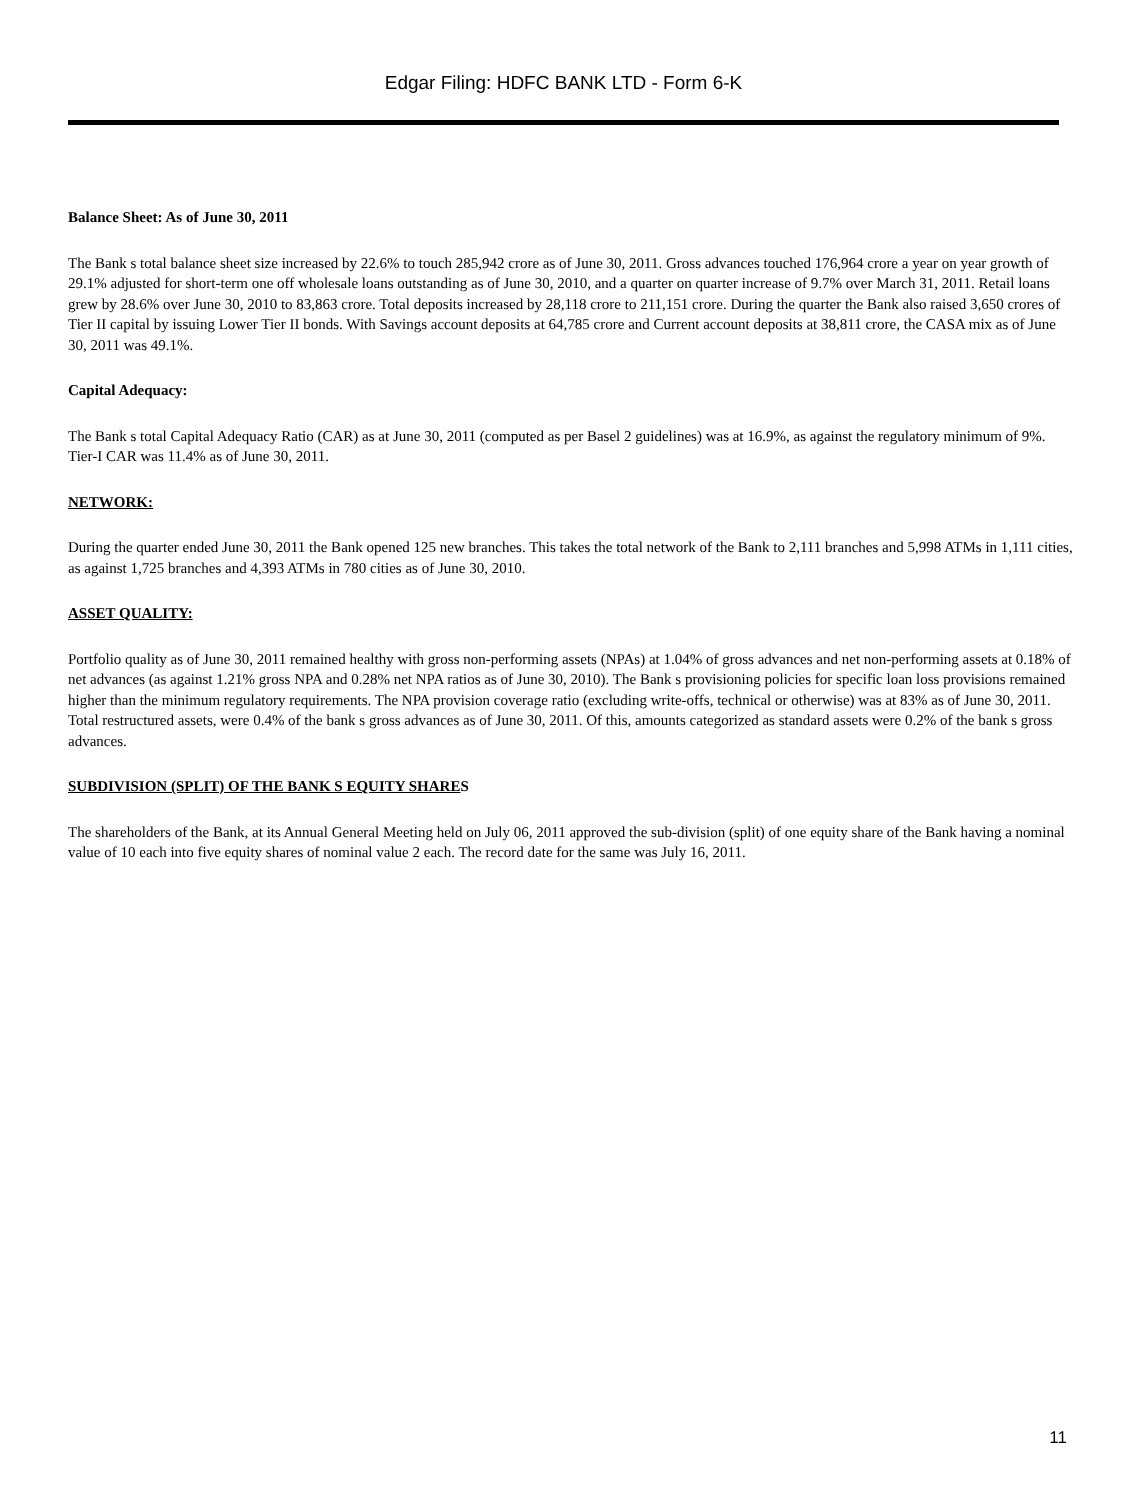Edgar Filing: HDFC BANK LTD - Form 6-K
Balance Sheet: As of June 30, 2011
The Bank s total balance sheet size increased by 22.6% to touch 285,942 crore as of June 30, 2011. Gross advances touched 176,964 crore a year on year growth of 29.1% adjusted for short-term one off wholesale loans outstanding as of June 30, 2010, and a quarter on quarter increase of 9.7% over March 31, 2011. Retail loans grew by 28.6% over June 30, 2010 to 83,863 crore. Total deposits increased by 28,118 crore to 211,151 crore. During the quarter the Bank also raised 3,650 crores of Tier II capital by issuing Lower Tier II bonds. With Savings account deposits at 64,785 crore and Current account deposits at 38,811 crore, the CASA mix as of June 30, 2011 was 49.1%.
Capital Adequacy:
The Bank s total Capital Adequacy Ratio (CAR) as at June 30, 2011 (computed as per Basel 2 guidelines) was at 16.9%, as against the regulatory minimum of 9%. Tier-I CAR was 11.4% as of June 30, 2011.
NETWORK:
During the quarter ended June 30, 2011 the Bank opened 125 new branches. This takes the total network of the Bank to 2,111 branches and 5,998 ATMs in 1,111 cities, as against 1,725 branches and 4,393 ATMs in 780 cities as of June 30, 2010.
ASSET QUALITY:
Portfolio quality as of June 30, 2011 remained healthy with gross non-performing assets (NPAs) at 1.04% of gross advances and net non-performing assets at 0.18% of net advances (as against 1.21% gross NPA and 0.28% net NPA ratios as of June 30, 2010). The Bank s provisioning policies for specific loan loss provisions remained higher than the minimum regulatory requirements. The NPA provision coverage ratio (excluding write-offs, technical or otherwise) was at 83% as of June 30, 2011. Total restructured assets, were 0.4% of the bank s gross advances as of June 30, 2011. Of this, amounts categorized as standard assets were 0.2% of the bank s gross advances.
SUBDIVISION (SPLIT) OF THE BANK S EQUITY SHARES
The shareholders of the Bank, at its Annual General Meeting held on July 06, 2011 approved the sub-division (split) of one equity share of the Bank having a nominal value of 10 each into five equity shares of nominal value 2 each. The record date for the same was July 16, 2011.
11